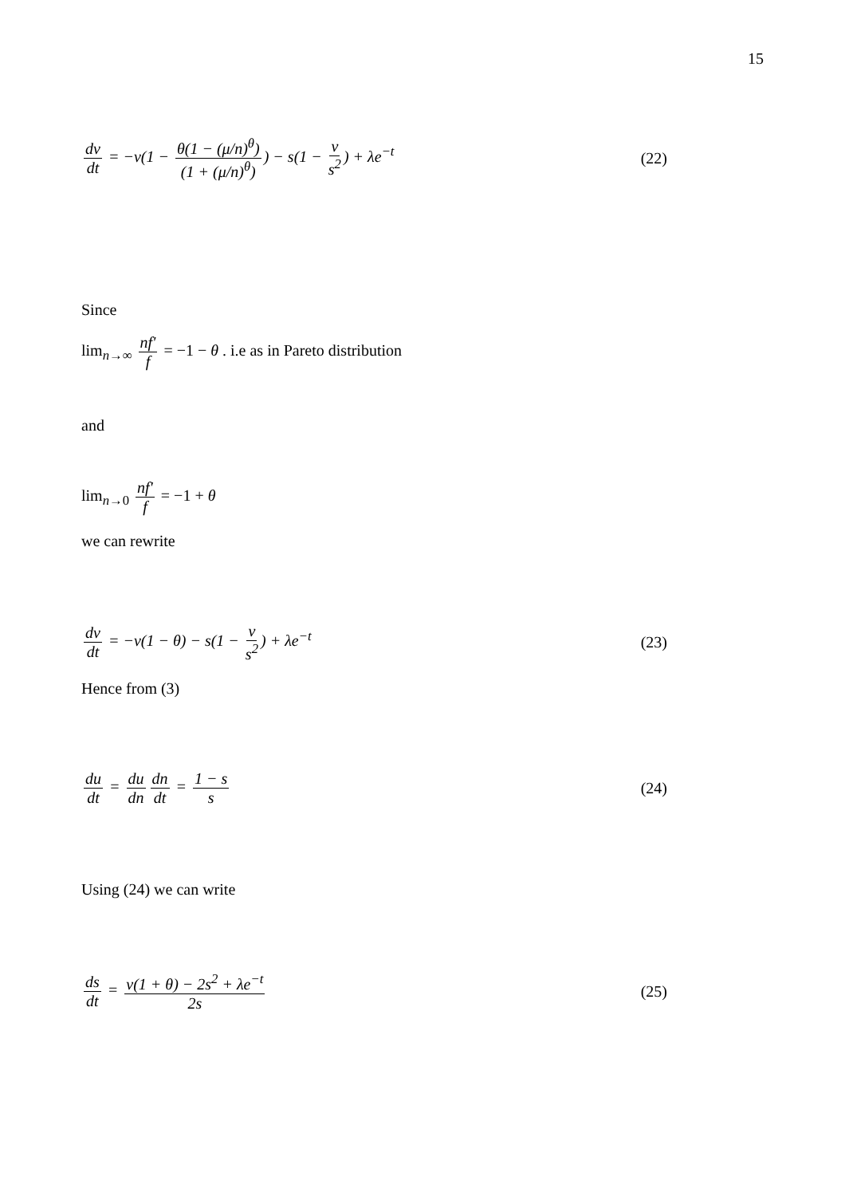15
dv dt = −v(1 − θ(1 − (μ/n)<sup>θ</sup>) (1 + (μ/n)<sup>θ</sup>)) − s(1 − v s<sup>2</sup>) + λe<sup>−t</sup> (22)
Since
lim<sub>n→∞</sub> nf' f = −1 − θ . i.e as in Pareto distribution
and
lim<sub>n→0</sub> nf' f = −1 + θ
we can rewrite
dv dt = −v(1 − θ) − s(1 − v s<sup>2</sup>) + λe<sup>−t</sup> (23)
Hence from (3)
du dt = du dn dn dt = 1 − s s (24)
Using (24) we can write
ds dt = v(1 + θ) − 2s<sup>2</sup> + λe<sup>−t</sup> 2s (25)